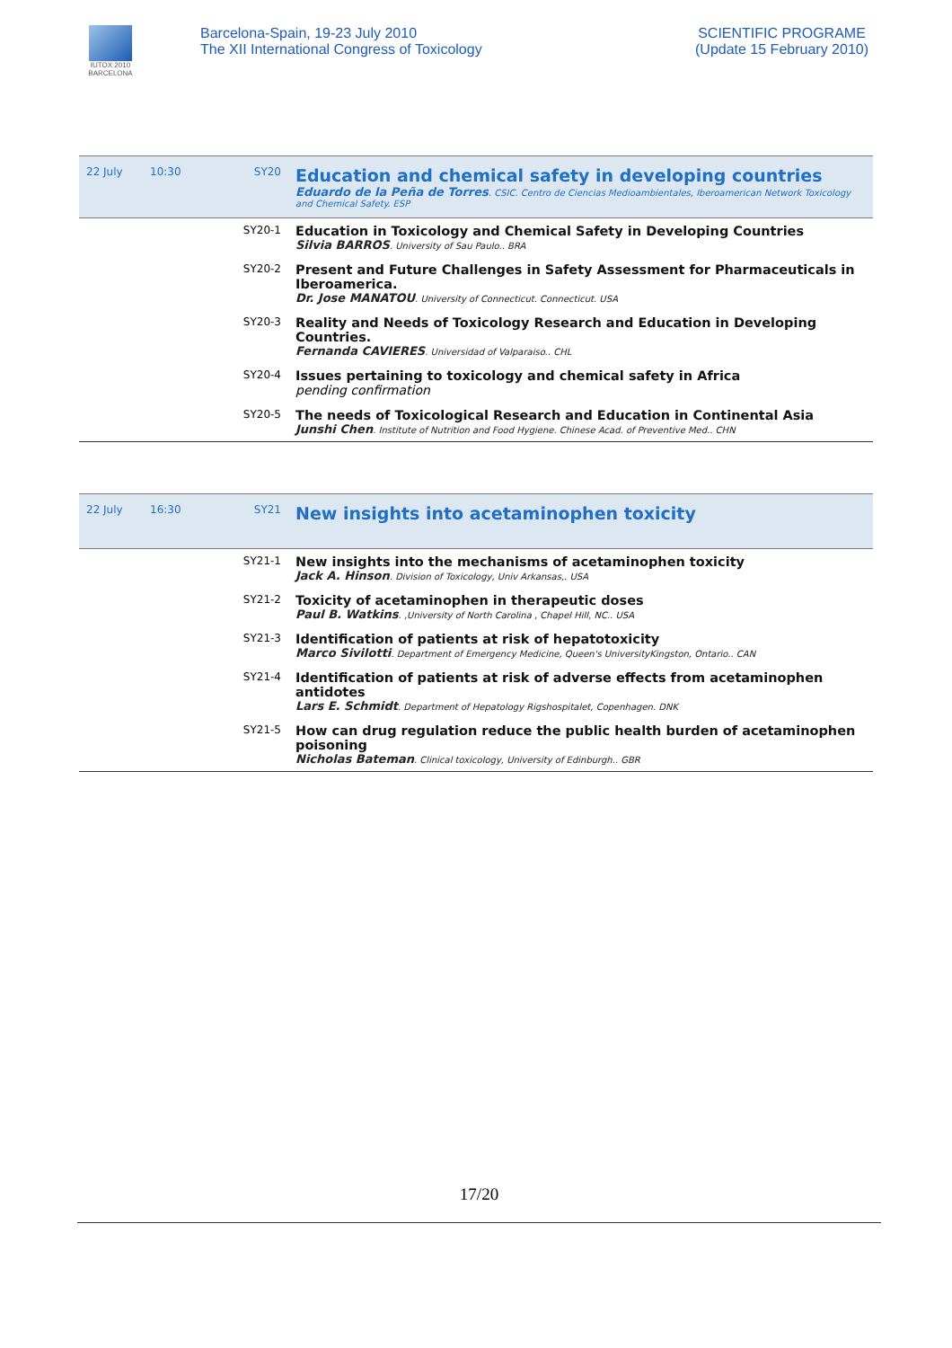IUTOX 2010 BARCELONA
Barcelona-Spain, 19-23 July 2010
The XII International Congress of Toxicology
SCIENTIFIC PROGRAME
(Update 15 February 2010)
| 22 July | 10:30 | SY20 | Education and chemical safety in developing countries Eduardo de la Peña de Torres . CSIC. Centro de Ciencias Medioambientales, Iberoamerican Network Toxicology and Chemical Safety. ESP |
| | | SY20-1 | Education in Toxicology and Chemical Safety in Developing Countries Silvia BARROS . University of Sau Paulo.. BRA |
| | | SY20-2 | Present and Future Challenges in Safety Assessment for Pharmaceuticals in Iberoamerica. Dr. Jose MANATOU . University of Connecticut. Connecticut. USA |
| | | SY20-3 | Reality and Needs of Toxicology Research and Education in Developing Countries. Fernanda CAVIERES . Universidad of Valparaiso.. CHL |
| | | SY20-4 | Issues pertaining to toxicology and chemical safety in Africa pending confirmation |
| | | SY20-5 | The needs of Toxicological Research and Education in Continental Asia Junshi Chen . Institute of Nutrition and Food Hygiene. Chinese Acad. of Preventive Med.. CHN |
| 22 July | 16:30 | SY21 | New insights into acetaminophen toxicity |
| | | SY21-1 | New insights into the mechanisms of acetaminophen toxicity Jack A. Hinson . Division of Toxicology, Univ Arkansas,. USA |
| | | SY21-2 | Toxicity of acetaminophen in therapeutic doses Paul B. Watkins . ,University of North Carolina , Chapel Hill, NC.. USA |
| | | SY21-3 | Identification of patients at risk of hepatotoxicity Marco Sivilotti . Department of Emergency Medicine, Queen's UniversityKingston, Ontario.. CAN |
| | | SY21-4 | Identification of patients at risk of adverse effects from acetaminophen antidotes Lars E. Schmidt . Department of Hepatology Rigshospitalet, Copenhagen. DNK |
| | | SY21-5 | How can drug regulation reduce the public health burden of acetaminophen poisoning Nicholas Bateman . Clinical toxicology, University of Edinburgh.. GBR |
17/20